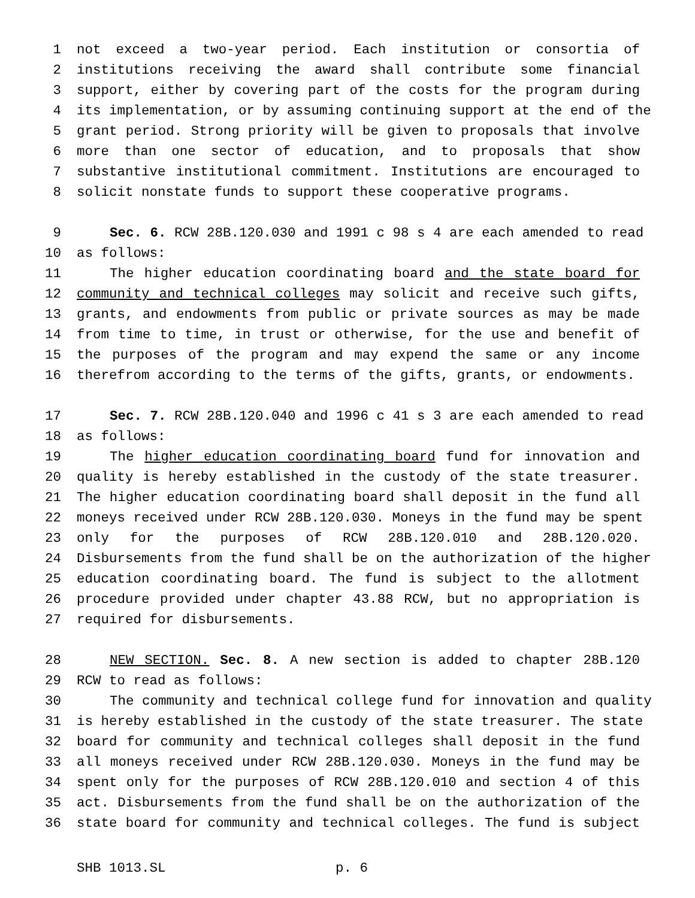1 not exceed a two-year period. Each institution or consortia of
2 institutions receiving the award shall contribute some financial
3 support, either by covering part of the costs for the program during
4 its implementation, or by assuming continuing support at the end of the
5 grant period. Strong priority will be given to proposals that involve
6 more than one sector of education, and to proposals that show
7 substantive institutional commitment. Institutions are encouraged to
8 solicit nonstate funds to support these cooperative programs.
9 Sec. 6. RCW 28B.120.030 and 1991 c 98 s 4 are each amended to read
10 as follows:
11 The higher education coordinating board and the state board for
12 community and technical colleges may solicit and receive such gifts,
13 grants, and endowments from public or private sources as may be made
14 from time to time, in trust or otherwise, for the use and benefit of
15 the purposes of the program and may expend the same or any income
16 therefrom according to the terms of the gifts, grants, or endowments.
17 Sec. 7. RCW 28B.120.040 and 1996 c 41 s 3 are each amended to read
18 as follows:
19 The higher education coordinating board fund for innovation and
20 quality is hereby established in the custody of the state treasurer.
21 The higher education coordinating board shall deposit in the fund all
22 moneys received under RCW 28B.120.030. Moneys in the fund may be spent
23 only for the purposes of RCW 28B.120.010 and 28B.120.020.
24 Disbursements from the fund shall be on the authorization of the higher
25 education coordinating board. The fund is subject to the allotment
26 procedure provided under chapter 43.88 RCW, but no appropriation is
27 required for disbursements.
28 NEW SECTION. Sec. 8. A new section is added to chapter 28B.120
29 RCW to read as follows:
30 The community and technical college fund for innovation and quality
31 is hereby established in the custody of the state treasurer. The state
32 board for community and technical colleges shall deposit in the fund
33 all moneys received under RCW 28B.120.030. Moneys in the fund may be
34 spent only for the purposes of RCW 28B.120.010 and section 4 of this
35 act. Disbursements from the fund shall be on the authorization of the
36 state board for community and technical colleges. The fund is subject
SHB 1013.SL p. 6